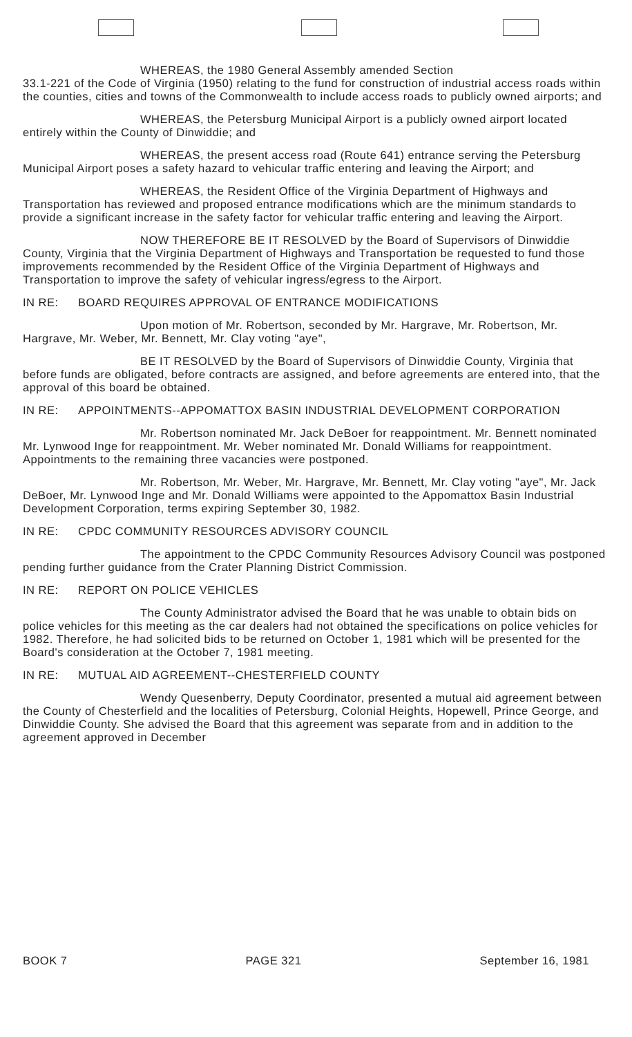WHEREAS, the 1980 General Assembly amended Section
33.1-221 of the Code of Virginia (1950) relating to the fund for construction of industrial access roads within the counties, cities and towns of the Commonwealth to include access roads to publicly owned airports; and
WHEREAS, the Petersburg Municipal Airport is a publicly owned airport located entirely within the County of Dinwiddie; and
WHEREAS, the present access road (Route 641) entrance serving the Petersburg Municipal Airport poses a safety hazard to vehicular traffic entering and leaving the Airport; and
WHEREAS, the Resident Office of the Virginia Department of Highways and Transportation has reviewed and proposed entrance modifications which are the minimum standards to provide a significant increase in the safety factor for vehicular traffic entering and leaving the Airport.
NOW THEREFORE BE IT RESOLVED by the Board of Supervisors of Dinwiddie County, Virginia that the Virginia Department of Highways and Transportation be requested to fund those improvements recommended by the Resident Office of the Virginia Department of Highways and Transportation to improve the safety of vehicular ingress/egress to the Airport.
IN RE: BOARD REQUIRES APPROVAL OF ENTRANCE MODIFICATIONS
Upon motion of Mr. Robertson, seconded by Mr. Hargrave, Mr. Robertson, Mr. Hargrave, Mr. Weber, Mr. Bennett, Mr. Clay voting "aye",
BE IT RESOLVED by the Board of Supervisors of Dinwiddie County, Virginia that before funds are obligated, before contracts are assigned, and before agreements are entered into, that the approval of this board be obtained.
IN RE: APPOINTMENTS--APPOMATTOX BASIN INDUSTRIAL DEVELOPMENT CORPORATION
Mr. Robertson nominated Mr. Jack DeBoer for reappointment. Mr. Bennett nominated Mr. Lynwood Inge for reappointment. Mr. Weber nominated Mr. Donald Williams for reappointment. Appointments to the remaining three vacancies were postponed.
Mr. Robertson, Mr. Weber, Mr. Hargrave, Mr. Bennett, Mr. Clay voting "aye", Mr. Jack DeBoer, Mr. Lynwood Inge and Mr. Donald Williams were appointed to the Appomattox Basin Industrial Development Corporation, terms expiring September 30, 1982.
IN RE: CPDC COMMUNITY RESOURCES ADVISORY COUNCIL
The appointment to the CPDC Community Resources Advisory Council was postponed pending further guidance from the Crater Planning District Commission.
IN RE: REPORT ON POLICE VEHICLES
The County Administrator advised the Board that he was unable to obtain bids on police vehicles for this meeting as the car dealers had not obtained the specifications on police vehicles for 1982. Therefore, he had solicited bids to be returned on October 1, 1981 which will be presented for the Board's consideration at the October 7, 1981 meeting.
IN RE: MUTUAL AID AGREEMENT--CHESTERFIELD COUNTY
Wendy Quesenberry, Deputy Coordinator, presented a mutual aid agreement between the County of Chesterfield and the localities of Petersburg, Colonial Heights, Hopewell, Prince George, and Dinwiddie County. She advised the Board that this agreement was separate from and in addition to the agreement approved in December
BOOK 7 PAGE 321 September 16, 1981